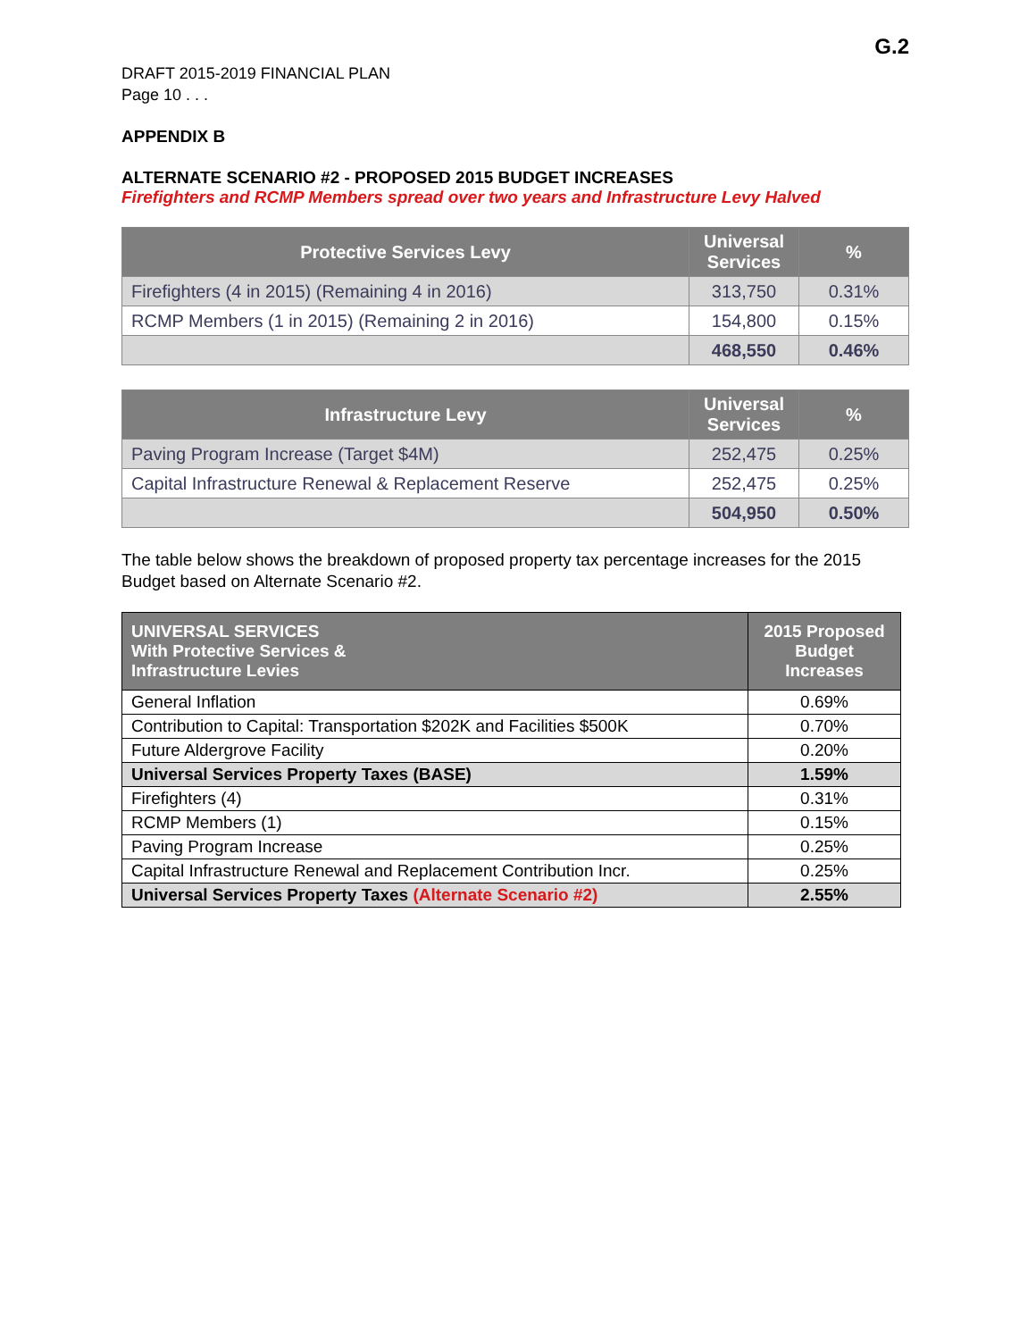G.2
DRAFT 2015-2019 FINANCIAL PLAN
Page 10 . . .
APPENDIX B
ALTERNATE SCENARIO #2 - PROPOSED 2015 BUDGET INCREASES
Firefighters and RCMP Members spread over two years and Infrastructure Levy Halved
| Protective Services Levy | Universal Services | % |
| --- | --- | --- |
| Firefighters (4 in 2015) (Remaining 4 in 2016) | 313,750 | 0.31% |
| RCMP Members (1 in 2015) (Remaining 2 in 2016) | 154,800 | 0.15% |
| | 468,550 | 0.46% |
| Infrastructure Levy | Universal Services | % |
| --- | --- | --- |
| Paving Program Increase (Target $4M) | 252,475 | 0.25% |
| Capital Infrastructure Renewal & Replacement Reserve | 252,475 | 0.25% |
| | 504,950 | 0.50% |
The table below shows the breakdown of proposed property tax percentage increases for the 2015 Budget based on Alternate Scenario #2.
| UNIVERSAL SERVICES With Protective Services & Infrastructure Levies | 2015 Proposed Budget Increases |
| --- | --- |
| General Inflation | 0.69% |
| Contribution to Capital: Transportation $202K and Facilities $500K | 0.70% |
| Future Aldergrove Facility | 0.20% |
| Universal Services Property Taxes (BASE) | 1.59% |
| Firefighters (4) | 0.31% |
| RCMP Members (1) | 0.15% |
| Paving Program Increase | 0.25% |
| Capital Infrastructure Renewal and Replacement Contribution Incr. | 0.25% |
| Universal Services Property Taxes (Alternate Scenario #2) | 2.55% |